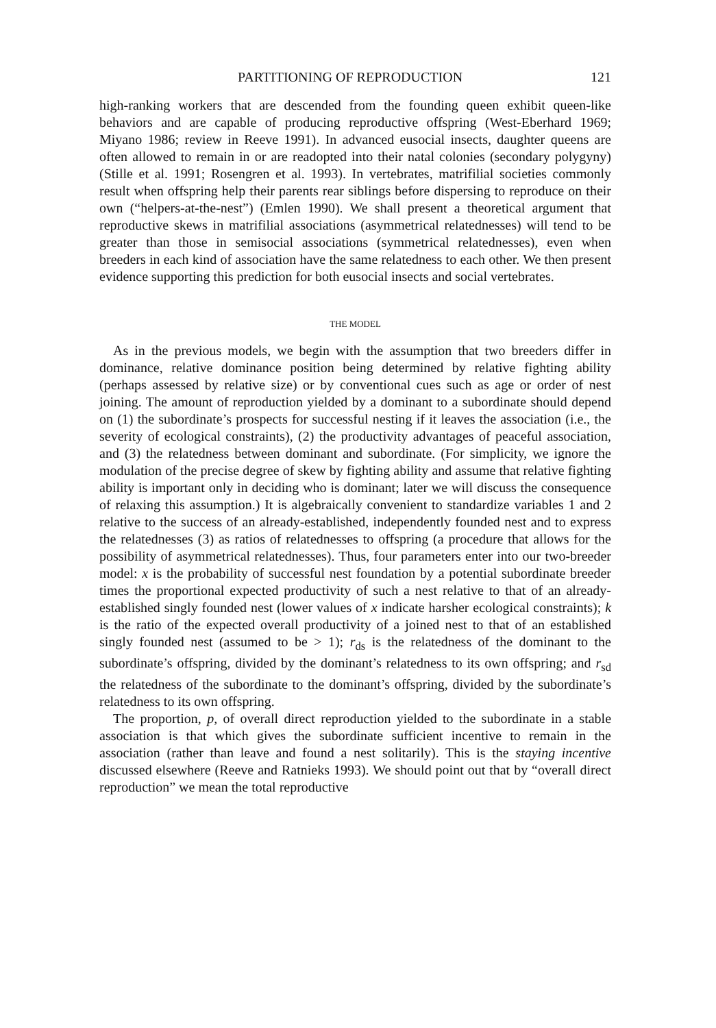PARTITIONING OF REPRODUCTION 121
high-ranking workers that are descended from the founding queen exhibit queen-like behaviors and are capable of producing reproductive offspring (West-Eberhard 1969; Miyano 1986; review in Reeve 1991). In advanced eusocial insects, daughter queens are often allowed to remain in or are readopted into their natal colonies (secondary polygyny) (Stille et al. 1991; Rosengren et al. 1993). In vertebrates, matrifilial societies commonly result when offspring help their parents rear siblings before dispersing to reproduce on their own (“helpers-at-the-nest”) (Emlen 1990). We shall present a theoretical argument that reproductive skews in matrifilial associations (asymmetrical relatednesses) will tend to be greater than those in semisocial associations (symmetrical relatednesses), even when breeders in each kind of association have the same relatedness to each other. We then present evidence supporting this prediction for both eusocial insects and social vertebrates.
THE MODEL
As in the previous models, we begin with the assumption that two breeders differ in dominance, relative dominance position being determined by relative fighting ability (perhaps assessed by relative size) or by conventional cues such as age or order of nest joining. The amount of reproduction yielded by a dominant to a subordinate should depend on (1) the subordinate’s prospects for successful nesting if it leaves the association (i.e., the severity of ecological constraints), (2) the productivity advantages of peaceful association, and (3) the relatedness between dominant and subordinate. (For simplicity, we ignore the modulation of the precise degree of skew by fighting ability and assume that relative fighting ability is important only in deciding who is dominant; later we will discuss the consequence of relaxing this assumption.) It is algebraically convenient to standardize variables 1 and 2 relative to the success of an already-established, independently founded nest and to express the relatednesses (3) as ratios of relatednesses to offspring (a procedure that allows for the possibility of asymmetrical relatednesses). Thus, four parameters enter into our two-breeder model: x is the probability of successful nest foundation by a potential subordinate breeder times the proportional expected productivity of such a nest relative to that of an already-established singly founded nest (lower values of x indicate harsher ecological constraints); k is the ratio of the expected overall productivity of a joined nest to that of an established singly founded nest (assumed to be > 1); r<sub>ds</sub> is the relatedness of the dominant to the subordinate’s offspring, divided by the dominant’s relatedness to its own offspring; and r<sub>sd</sub> the relatedness of the subordinate to the dominant’s offspring, divided by the subordinate’s relatedness to its own offspring.
The proportion, p, of overall direct reproduction yielded to the subordinate in a stable association is that which gives the subordinate sufficient incentive to remain in the association (rather than leave and found a nest solitarily). This is the staying incentive discussed elsewhere (Reeve and Ratnieks 1993). We should point out that by “overall direct reproduction” we mean the total reproductive